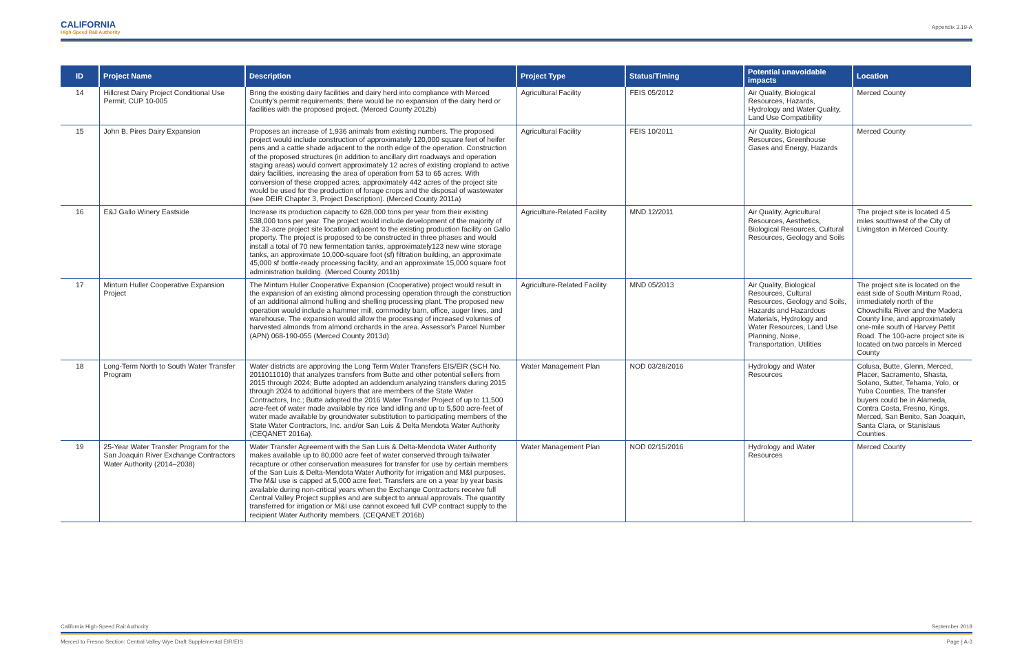CALIFORNIA
High-Speed Rail Authority
Appendix 3.19-A
| ID | Project Name | Description | Project Type | Status/Timing | Potential unavoidable impacts | Location |
| --- | --- | --- | --- | --- | --- | --- |
| 14 | Hillcrest Dairy Project Conditional Use Permit, CUP 10-005 | Bring the existing dairy facilities and dairy herd into compliance with Merced County's permit requirements; there would be no expansion of the dairy herd or facilities with the proposed project. (Merced County 2012b) | Agricultural Facility | FEIS 05/2012 | Air Quality, Biological Resources, Hazards, Hydrology and Water Quality, Land Use Compatibility | Merced County |
| 15 | John B. Pires Dairy Expansion | Proposes an increase of 1,936 animals from existing numbers. The proposed project would include construction of approximately 120,000 square feet of heifer pens and a cattle shade adjacent to the north edge of the operation. Construction of the proposed structures (in addition to ancillary dirt roadways and operation staging areas) would convert approximately 12 acres of existing cropland to active dairy facilities, increasing the area of operation from 53 to 65 acres. With conversion of these cropped acres, approximately 442 acres of the project site would be used for the production of forage crops and the disposal of wastewater (see DEIR Chapter 3, Project Description). (Merced County 2011a) | Agricultural Facility | FEIS 10/2011 | Air Quality, Biological Resources, Greenhouse Gases and Energy, Hazards | Merced County |
| 16 | E&J Gallo Winery Eastside | Increase its production capacity to 628,000 tons per year from their existing 538,000 tons per year. The project would include development of the majority of the 33-acre project site location adjacent to the existing production facility on Gallo property. The project is proposed to be constructed in three phases and would install a total of 70 new fermentation tanks, approximately123 new wine storage tanks, an approximate 10,000-square foot (sf) filtration building, an approximate 45,000 sf bottle-ready processing facility, and an approximate 15,000 square foot administration building. (Merced County 2011b) | Agriculture-Related Facility | MND 12/2011 | Air Quality, Agricultural Resources, Aesthetics, Biological Resources, Cultural Resources, Geology and Soils | The project site is located 4.5 miles southwest of the City of Livingston in Merced County. |
| 17 | Minturn Huller Cooperative Expansion Project | The Minturn Huller Cooperative Expansion (Cooperative) project would result in the expansion of an existing almond processing operation through the construction of an additional almond hulling and shelling processing plant. The proposed new operation would include a hammer mill, commodity barn, office, auger lines, and warehouse. The expansion would allow the processing of increased volumes of harvested almonds from almond orchards in the area. Assessor's Parcel Number (APN) 068-190-055 (Merced County 2013d) | Agriculture-Related Facility | MND 05/2013 | Air Quality, Biological Resources, Cultural Resources, Geology and Soils, Hazards and Hazardous Materials, Hydrology and Water Resources, Land Use Planning, Noise, Transportation, Utilities | The project site is located on the east side of South Minturn Road, immediately north of the Chowchilla River and the Madera County line, and approximately one-mile south of Harvey Pettit Road. The 100-acre project site is located on two parcels in Merced County |
| 18 | Long-Term North to South Water Transfer Program | Water districts are approving the Long Term Water Transfers EIS/EIR (SCH No. 2011011010) that analyzes transfers from Butte and other potential sellers from 2015 through 2024; Butte adopted an addendum analyzing transfers during 2015 through 2024 to additional buyers that are members of the State Water Contractors, Inc.; Butte adopted the 2016 Water Transfer Project of up to 11,500 acre-feet of water made available by rice land idling and up to 5,500 acre-feet of water made available by groundwater substitution to participating members of the State Water Contractors, Inc. and/or San Luis & Delta Mendota Water Authority (CEQANET 2016a). | Water Management Plan | NOD 03/28/2016 | Hydrology and Water Resources | Colusa, Butte, Glenn, Merced, Placer, Sacramento, Shasta, Solano, Sutter, Tehama, Yolo, or Yuba Counties. The transfer buyers could be in Alameda, Contra Costa, Fresno, Kings, Merced, San Benito, San Joaquin, Santa Clara, or Stanislaus Counties. |
| 19 | 25-Year Water Transfer Program for the San Joaquin River Exchange Contractors Water Authority (2014–2038) | Water Transfer Agreement with the San Luis & Delta-Mendota Water Authority makes available up to 80,000 acre feet of water conserved through tailwater recapture or other conservation measures for transfer for use by certain members of the San Luis & Delta-Mendota Water Authority for irrigation and M&I purposes. The M&I use is capped at 5,000 acre feet. Transfers are on a year by year basis available during non-critical years when the Exchange Contractors receive full Central Valley Project supplies and are subject to annual approvals. The quantity transferred for irrigation or M&I use cannot exceed full CVP contract supply to the recipient Water Authority members. (CEQANET 2016b) | Water Management Plan | NOD 02/15/2016 | Hydrology and Water Resources | Merced County |
California High-Speed Rail Authority September 2018
Merced to Fresno Section: Central Valley Wye Draft Supplemental EIR/EIS Page | A-3